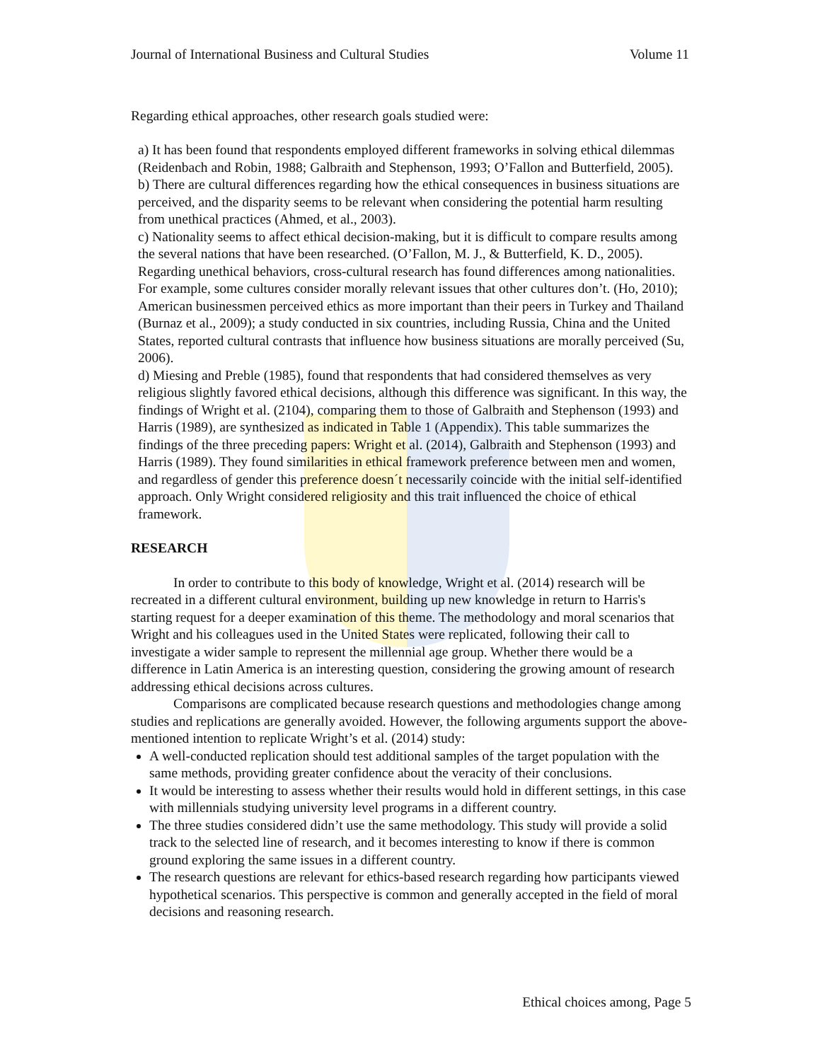Journal of International Business and Cultural Studies Volume 11
Regarding ethical approaches, other research goals studied were:
a) It has been found that respondents employed different frameworks in solving ethical dilemmas (Reidenbach and Robin, 1988; Galbraith and Stephenson, 1993; O’Fallon and Butterfield, 2005).
b) There are cultural differences regarding how the ethical consequences in business situations are perceived, and the disparity seems to be relevant when considering the potential harm resulting from unethical practices (Ahmed, et al., 2003).
c) Nationality seems to affect ethical decision-making, but it is difficult to compare results among the several nations that have been researched. (O’Fallon, M. J., & Butterfield, K. D., 2005). Regarding unethical behaviors, cross-cultural research has found differences among nationalities. For example, some cultures consider morally relevant issues that other cultures don’t. (Ho, 2010); American businessmen perceived ethics as more important than their peers in Turkey and Thailand (Burnaz et al., 2009); a study conducted in six countries, including Russia, China and the United States, reported cultural contrasts that influence how business situations are morally perceived (Su, 2006).
d) Miesing and Preble (1985), found that respondents that had considered themselves as very religious slightly favored ethical decisions, although this difference was significant. In this way, the findings of Wright et al. (2104), comparing them to those of Galbraith and Stephenson (1993) and Harris (1989), are synthesized as indicated in Table 1 (Appendix). This table summarizes the findings of the three preceding papers: Wright et al. (2014), Galbraith and Stephenson (1993) and Harris (1989). They found similarities in ethical framework preference between men and women, and regardless of gender this preference doesn´t necessarily coincide with the initial self-identified approach. Only Wright considered religiosity and this trait influenced the choice of ethical framework.
RESEARCH
In order to contribute to this body of knowledge, Wright et al. (2014) research will be recreated in a different cultural environment, building up new knowledge in return to Harris's starting request for a deeper examination of this theme. The methodology and moral scenarios that Wright and his colleagues used in the United States were replicated, following their call to investigate a wider sample to represent the millennial age group. Whether there would be a difference in Latin America is an interesting question, considering the growing amount of research addressing ethical decisions across cultures.
Comparisons are complicated because research questions and methodologies change among studies and replications are generally avoided. However, the following arguments support the above-mentioned intention to replicate Wright’s et al. (2014) study:
A well-conducted replication should test additional samples of the target population with the same methods, providing greater confidence about the veracity of their conclusions.
It would be interesting to assess whether their results would hold in different settings, in this case with millennials studying university level programs in a different country.
The three studies considered didn’t use the same methodology. This study will provide a solid track to the selected line of research, and it becomes interesting to know if there is common ground exploring the same issues in a different country.
The research questions are relevant for ethics-based research regarding how participants viewed hypothetical scenarios. This perspective is common and generally accepted in the field of moral decisions and reasoning research.
Ethical choices among, Page 5